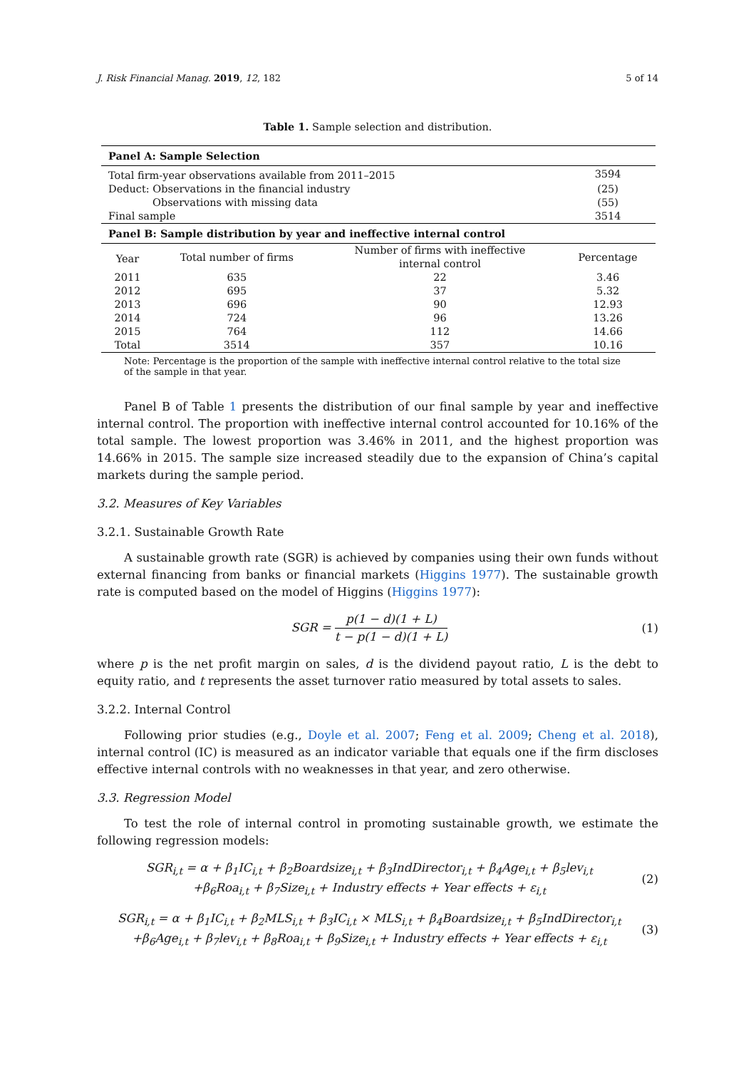J. Risk Financial Manag. 2019, 12, 182 5 of 14
Table 1. Sample selection and distribution.
| Panel A: Sample Selection | | | |
| Total firm-year observations available from 2011–2015 | | | 3594 |
| Deduct: Observations in the financial industry | | | (25) |
| Observations with missing data | | | (55) |
| Final sample | | | 3514 |
| Panel B: Sample distribution by year and ineffective internal control | | | |
| Year | Total number of firms | Number of firms with ineffective internal control | Percentage |
| 2011 | 635 | 22 | 3.46 |
| 2012 | 695 | 37 | 5.32 |
| 2013 | 696 | 90 | 12.93 |
| 2014 | 724 | 96 | 13.26 |
| 2015 | 764 | 112 | 14.66 |
| Total | 3514 | 357 | 10.16 |
Note: Percentage is the proportion of the sample with ineffective internal control relative to the total size of the sample in that year.
Panel B of Table 1 presents the distribution of our final sample by year and ineffective internal control. The proportion with ineffective internal control accounted for 10.16% of the total sample. The lowest proportion was 3.46% in 2011, and the highest proportion was 14.66% in 2015. The sample size increased steadily due to the expansion of China’s capital markets during the sample period.
3.2. Measures of Key Variables
3.2.1. Sustainable Growth Rate
A sustainable growth rate (SGR) is achieved by companies using their own funds without external financing from banks or financial markets (Higgins 1977). The sustainable growth rate is computed based on the model of Higgins (Higgins 1977):
SGR = p(1 − d)(1 + L) t − p(1 − d)(1 + L) (1)
where p is the net profit margin on sales, d is the dividend payout ratio, L is the debt to equity ratio, and t represents the asset turnover ratio measured by total assets to sales.
3.2.2. Internal Control
Following prior studies (e.g., Doyle et al. 2007; Feng et al. 2009; Cheng et al. 2018), internal control (IC) is measured as an indicator variable that equals one if the firm discloses effective internal controls with no weaknesses in that year, and zero otherwise.
3.3. Regression Model
To test the role of internal control in promoting sustainable growth, we estimate the following regression models:
SGR<sub>i,t</sub> = α + β<sub>1</sub>IC<sub>i,t</sub> + β<sub>2</sub>Boardsize<sub>i,t</sub> + β<sub>3</sub>IndDirector<sub>i,t</sub> + β<sub>4</sub>Age<sub>i,t</sub> + β<sub>5</sub>lev<sub>i,t</sub>
+β<sub>6</sub>Roa<sub>i,t</sub> + β<sub>7</sub>Size<sub>i,t</sub> + Industry effects + Year effects + ε<sub>i,t</sub> (2)
SGR<sub>i,t</sub> = α + β<sub>1</sub>IC<sub>i,t</sub> + β<sub>2</sub>MLS<sub>i,t</sub> + β<sub>3</sub>IC<sub>i,t</sub> × MLS<sub>i,t</sub> + β<sub>4</sub>Boardsize<sub>i,t</sub> + β<sub>5</sub>IndDirector<sub>i,t</sub>
+β<sub>6</sub>Age<sub>i,t</sub> + β<sub>7</sub>lev<sub>i,t</sub> + β<sub>8</sub>Roa<sub>i,t</sub> + β<sub>9</sub>Size<sub>i,t</sub> + Industry effects + Year effects + ε<sub>i,t</sub> (3)